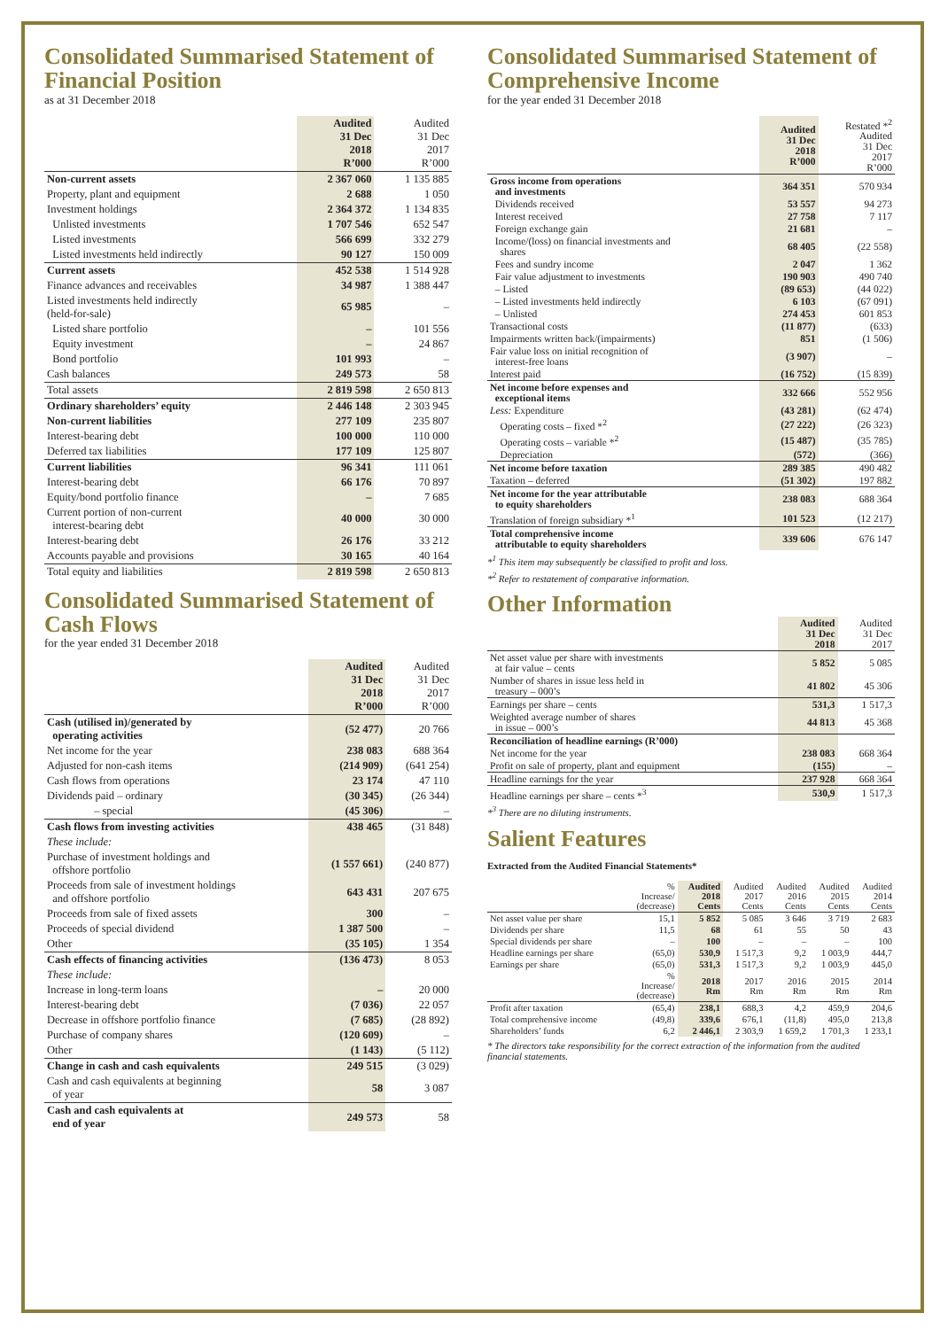Consolidated Summarised Statement of Financial Position
as at 31 December 2018
| | Audited 31 Dec 2018 R’000 | Audited 31 Dec 2017 R’000 |
| --- | --- | --- |
| Non-current assets | 2 367 060 | 1 135 885 |
| Property, plant and equipment | 2 688 | 1 050 |
| Investment holdings | 2 364 372 | 1 134 835 |
| Unlisted investments | 1 707 546 | 652 547 |
| Listed investments | 566 699 | 332 279 |
| Listed investments held indirectly | 90 127 | 150 009 |
| Current assets | 452 538 | 1 514 928 |
| Finance advances and receivables | 34 987 | 1 388 447 |
| Listed investments held indirectly (held-for-sale) | 65 985 | – |
| Listed share portfolio | – | 101 556 |
| Equity investment | – | 24 867 |
| Bond portfolio | 101 993 | – |
| Cash balances | 249 573 | 58 |
| Total assets | 2 819 598 | 2 650 813 |
| Ordinary shareholders’ equity | 2 446 148 | 2 303 945 |
| Non-current liabilities | 277 109 | 235 807 |
| Interest-bearing debt | 100 000 | 110 000 |
| Deferred tax liabilities | 177 109 | 125 807 |
| Current liabilities | 96 341 | 111 061 |
| Interest-bearing debt | 66 176 | 70 897 |
| Equity/bond portfolio finance | – | 7 685 |
| Current portion of non-current interest-bearing debt | 40 000 | 30 000 |
| Interest-bearing debt | 26 176 | 33 212 |
| Accounts payable and provisions | 30 165 | 40 164 |
| Total equity and liabilities | 2 819 598 | 2 650 813 |
Consolidated Summarised Statement of Cash Flows
for the year ended 31 December 2018
| | Audited 31 Dec 2018 R’000 | Audited 31 Dec 2017 R’000 |
| --- | --- | --- |
| Cash (utilised in)/generated by operating activities | (52 477) | 20 766 |
| Net income for the year | 238 083 | 688 364 |
| Adjusted for non-cash items | (214 909) | (641 254) |
| Cash flows from operations | 23 174 | 47 110 |
| Dividends paid – ordinary | (30 345) | (26 344) |
| – special | (45 306) | – |
| Cash flows from investing activities | 438 465 | (31 848) |
| These include: | | |
| Purchase of investment holdings and offshore portfolio | (1 557 661) | (240 877) |
| Proceeds from sale of investment holdings and offshore portfolio | 643 431 | 207 675 |
| Proceeds from sale of fixed assets | 300 | – |
| Proceeds of special dividend | 1 387 500 | – |
| Other | (35 105) | 1 354 |
| Cash effects of financing activities | (136 473) | 8 053 |
| These include: | | |
| Increase in long-term loans | – | 20 000 |
| Interest-bearing debt | (7 036) | 22 057 |
| Decrease in offshore portfolio finance | (7 685) | (28 892) |
| Purchase of company shares | (120 609) | – |
| Other | (1 143) | (5 112) |
| Change in cash and cash equivalents | 249 515 | (3 029) |
| Cash and cash equivalents at beginning of year | 58 | 3 087 |
| Cash and cash equivalents at end of year | 249 573 | 58 |
Consolidated Summarised Statement of Comprehensive Income
for the year ended 31 December 2018
| | Audited 31 Dec 2018 R’000 | Restated *<sup>2</sup> Audited 31 Dec 2017 R’000 |
| --- | --- | --- |
| Gross income from operations and investments | 364 351 | 570 934 |
| Dividends received | 53 557 | 94 273 |
| Interest received | 27 758 | 7 117 |
| Foreign exchange gain | 21 681 | – |
| Income/(loss) on financial investments and shares | 68 405 | (22 558) |
| Fees and sundry income | 2 047 | 1 362 |
| Fair value adjustment to investments | 190 903 | 490 740 |
| – Listed | (89 653) | (44 022) |
| – Listed investments held indirectly | 6 103 | (67 091) |
| – Unlisted | 274 453 | 601 853 |
| Transactional costs | (11 877) | (633) |
| Impairments written back/(impairments) | 851 | (1 506) |
| Fair value loss on initial recognition of interest-free loans | (3 907) | – |
| Interest paid | (16 752) | (15 839) |
| Net income before expenses and exceptional items | 332 666 | 552 956 |
| Less: Expenditure | (43 281) | (62 474) |
| Operating costs – fixed *<sup>2</sup> | (27 222) | (26 323) |
| Operating costs – variable *<sup>2</sup> | (15 487) | (35 785) |
| Depreciation | (572) | (366) |
| Net income before taxation | 289 385 | 490 482 |
| Taxation – deferred | (51 302) | 197 882 |
| Net income for the year attributable to equity shareholders | 238 083 | 688 364 |
| Translation of foreign subsidiary *<sup>1</sup> | 101 523 | (12 217) |
| Total comprehensive income attributable to equity shareholders | 339 606 | 676 147 |
*<sup>1</sup> This item may subsequently be classified to profit and loss.
*<sup>2</sup> Refer to restatement of comparative information.
Other Information
| | Audited 31 Dec 2018 | Audited 31 Dec 2017 |
| --- | --- | --- |
| Net asset value per share with investments at fair value – cents | 5 852 | 5 085 |
| Number of shares in issue less held in treasury – 000’s | 41 802 | 45 306 |
| Earnings per share – cents | 531,3 | 1 517,3 |
| Weighted average number of shares in issue – 000’s | 44 813 | 45 368 |
| Reconciliation of headline earnings (R’000) | | |
| Net income for the year | 238 083 | 668 364 |
| Profit on sale of property, plant and equipment | (155) | – |
| Headline earnings for the year | 237 928 | 668 364 |
| Headline earnings per share – cents *<sup>3</sup> | 530,9 | 1 517,3 |
*<sup>3</sup> There are no diluting instruments.
Salient Features
Extracted from the Audited Financial Statements*
| | % Increase/ (decrease) | Audited 2018 Cents | Audited 2017 Cents | Audited 2016 Cents | Audited 2015 Cents | Audited 2014 Cents |
| --- | --- | --- | --- | --- | --- | --- |
| Net asset value per share | 15,1 | 5 852 | 5 085 | 3 646 | 3 719 | 2 683 |
| Dividends per share | 11,5 | 68 | 61 | 55 | 50 | 43 |
| Special dividends per share | – | 100 | – | – | – | 100 |
| Headline earnings per share | (65,0) | 530,9 | 1 517,3 | 9,2 | 1 003,9 | 444,7 |
| Earnings per share | (65,0) | 531,3 | 1 517,3 | 9,2 | 1 003,9 | 445,0 |
| | % Increase/ (decrease) | 2018 Rm | 2017 Rm | 2016 Rm | 2015 Rm | 2014 Rm |
| Profit after taxation | (65,4) | 238,1 | 688,3 | 4,2 | 459,9 | 204,6 |
| Total comprehensive income | (49,8) | 339,6 | 676,1 | (11,8) | 495,0 | 213,8 |
| Shareholders’ funds | 6,2 | 2 446,1 | 2 303,9 | 1 659,2 | 1 701,3 | 1 233,1 |
* The directors take responsibility for the correct extraction of the information from the audited financial statements.